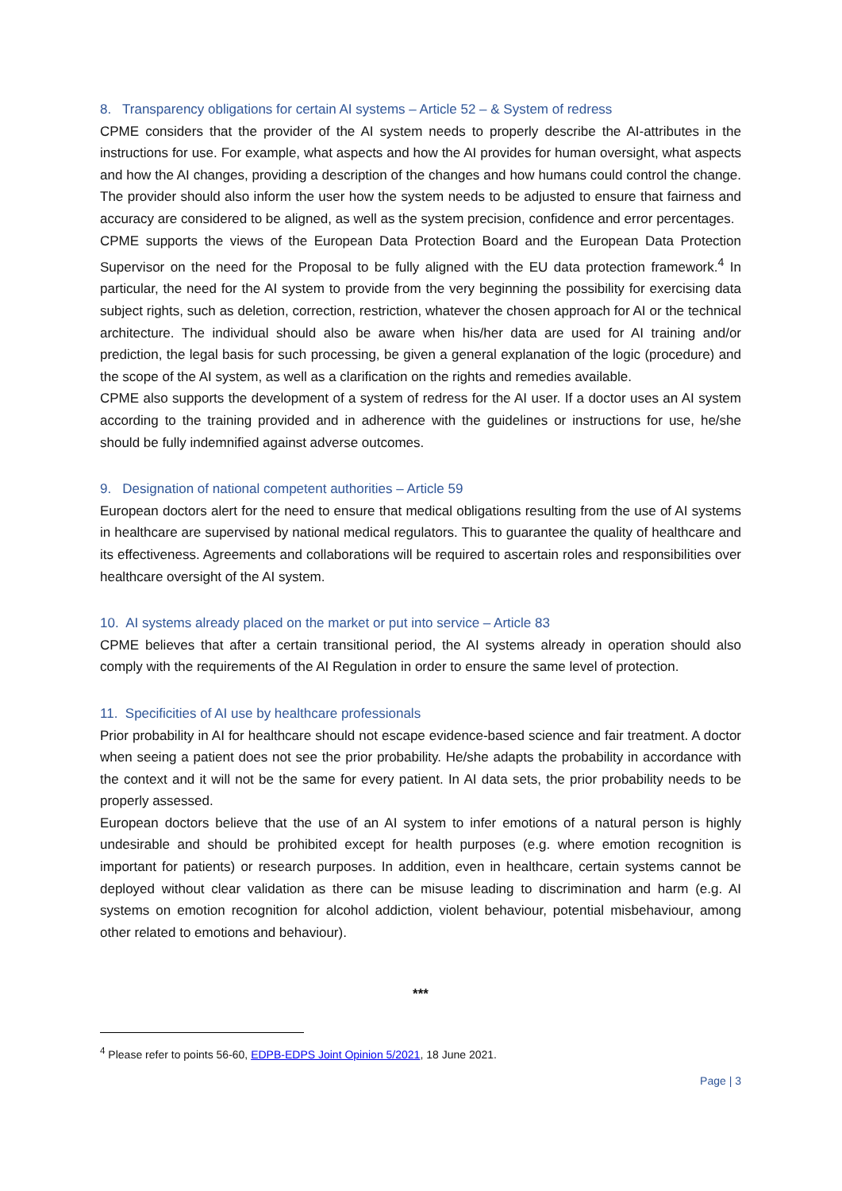8. Transparency obligations for certain AI systems – Article 52 – & System of redress
CPME considers that the provider of the AI system needs to properly describe the AI-attributes in the instructions for use. For example, what aspects and how the AI provides for human oversight, what aspects and how the AI changes, providing a description of the changes and how humans could control the change. The provider should also inform the user how the system needs to be adjusted to ensure that fairness and accuracy are considered to be aligned, as well as the system precision, confidence and error percentages.
CPME supports the views of the European Data Protection Board and the European Data Protection Supervisor on the need for the Proposal to be fully aligned with the EU data protection framework.<sup>4</sup> In particular, the need for the AI system to provide from the very beginning the possibility for exercising data subject rights, such as deletion, correction, restriction, whatever the chosen approach for AI or the technical architecture. The individual should also be aware when his/her data are used for AI training and/or prediction, the legal basis for such processing, be given a general explanation of the logic (procedure) and the scope of the AI system, as well as a clarification on the rights and remedies available.
CPME also supports the development of a system of redress for the AI user. If a doctor uses an AI system according to the training provided and in adherence with the guidelines or instructions for use, he/she should be fully indemnified against adverse outcomes.
9. Designation of national competent authorities – Article 59
European doctors alert for the need to ensure that medical obligations resulting from the use of AI systems in healthcare are supervised by national medical regulators. This to guarantee the quality of healthcare and its effectiveness. Agreements and collaborations will be required to ascertain roles and responsibilities over healthcare oversight of the AI system.
10. AI systems already placed on the market or put into service – Article 83
CPME believes that after a certain transitional period, the AI systems already in operation should also comply with the requirements of the AI Regulation in order to ensure the same level of protection.
11. Specificities of AI use by healthcare professionals
Prior probability in AI for healthcare should not escape evidence-based science and fair treatment. A doctor when seeing a patient does not see the prior probability. He/she adapts the probability in accordance with the context and it will not be the same for every patient. In AI data sets, the prior probability needs to be properly assessed.
European doctors believe that the use of an AI system to infer emotions of a natural person is highly undesirable and should be prohibited except for health purposes (e.g. where emotion recognition is important for patients) or research purposes. In addition, even in healthcare, certain systems cannot be deployed without clear validation as there can be misuse leading to discrimination and harm (e.g. AI systems on emotion recognition for alcohol addiction, violent behaviour, potential misbehaviour, among other related to emotions and behaviour).
***
<sup>4</sup> Please refer to points 56-60, EDPB-EDPS Joint Opinion 5/2021, 18 June 2021.
Page | 3